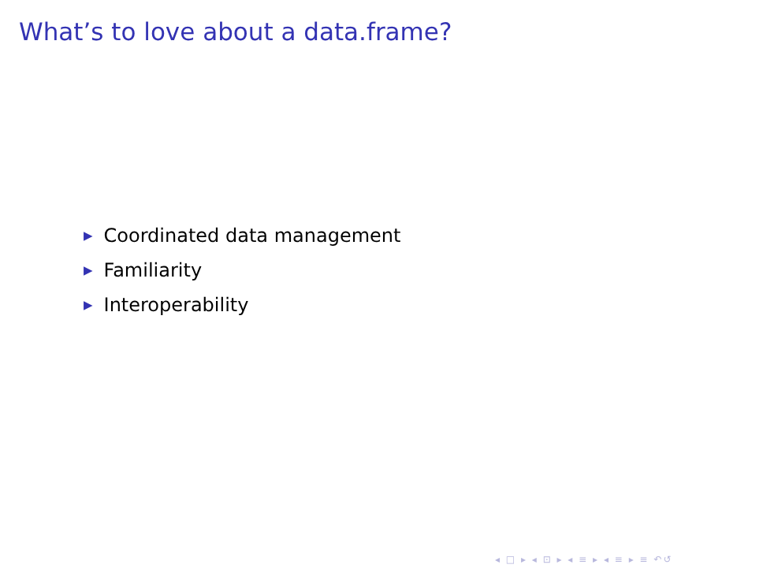What’s to love about a data.frame?
▶ Coordinated data management
▶ Familiarity
▶ Interoperability
◂ □ ▸ ◂ ⊡ ▸ ◂ ≡ ▸ ◂ ≡ ▸ ≡ ↶↺